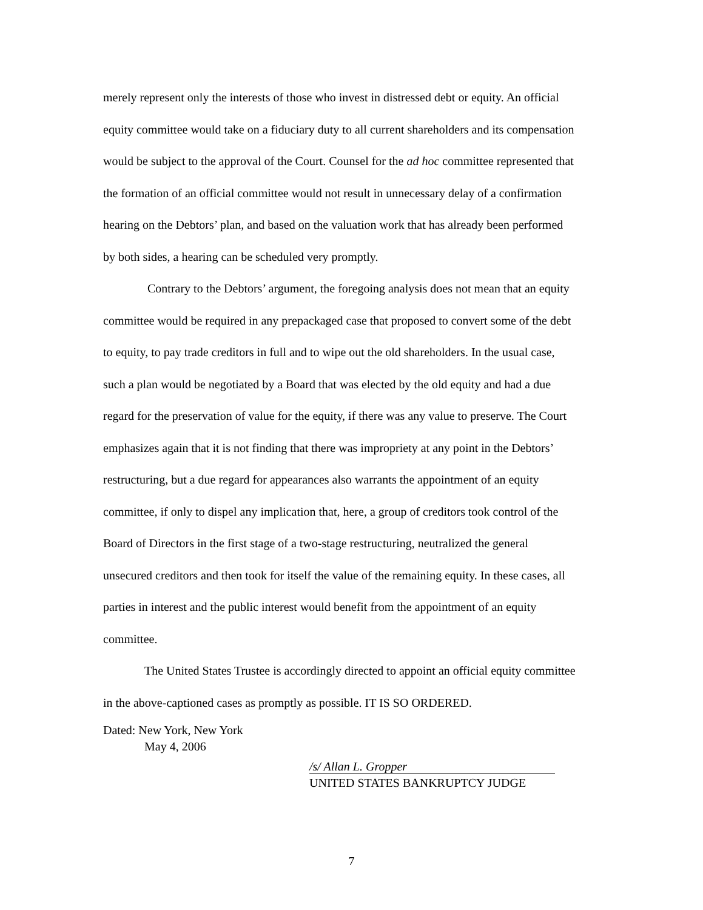merely represent only the interests of those who invest in distressed debt or equity. An official equity committee would take on a fiduciary duty to all current shareholders and its compensation would be subject to the approval of the Court. Counsel for the ad hoc committee represented that the formation of an official committee would not result in unnecessary delay of a confirmation hearing on the Debtors’ plan, and based on the valuation work that has already been performed by both sides, a hearing can be scheduled very promptly.
Contrary to the Debtors’ argument, the foregoing analysis does not mean that an equity committee would be required in any prepackaged case that proposed to convert some of the debt to equity, to pay trade creditors in full and to wipe out the old shareholders. In the usual case, such a plan would be negotiated by a Board that was elected by the old equity and had a due regard for the preservation of value for the equity, if there was any value to preserve. The Court emphasizes again that it is not finding that there was impropriety at any point in the Debtors’ restructuring, but a due regard for appearances also warrants the appointment of an equity committee, if only to dispel any implication that, here, a group of creditors took control of the Board of Directors in the first stage of a two-stage restructuring, neutralized the general unsecured creditors and then took for itself the value of the remaining equity. In these cases, all parties in interest and the public interest would benefit from the appointment of an equity committee.
The United States Trustee is accordingly directed to appoint an official equity committee in the above-captioned cases as promptly as possible. IT IS SO ORDERED.
Dated: New York, New York
May 4, 2006
/s/ Allan L. Gropper
UNITED STATES BANKRUPTCY JUDGE
7